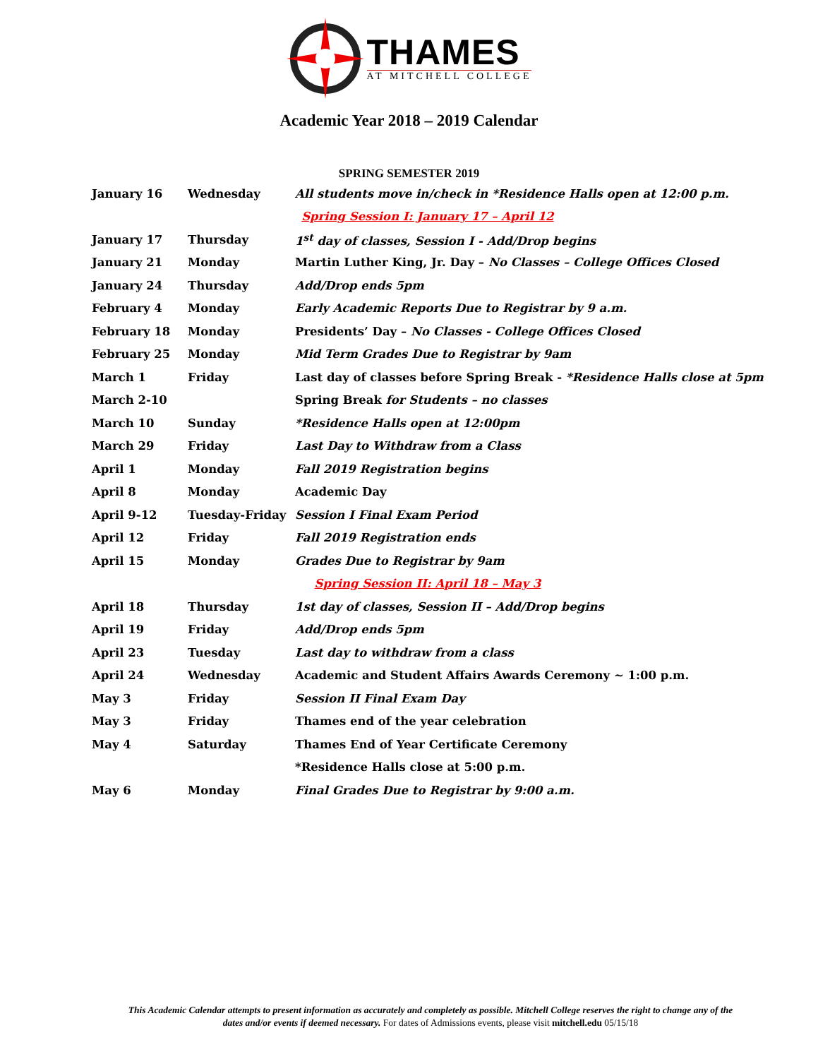THAMES
AT MITCHELL COLLEGE
Academic Year 2018 – 2019 Calendar
SPRING SEMESTER 2019
| January 16 | Wednesday | All students move in/check in *Residence Halls open at 12:00 p.m. |
| Spring Session I: January 17 – April 12 | | |
| January 17 | Thursday | 1<sup>st</sup> day of classes, Session I - Add/Drop begins |
| January 21 | Monday | Martin Luther King, Jr. Day – No Classes – College Offices Closed |
| January 24 | Thursday | Add/Drop ends 5pm |
| February 4 | Monday | Early Academic Reports Due to Registrar by 9 a.m. |
| February 18 | Monday | Presidents’ Day – No Classes - College Offices Closed |
| February 25 | Monday | Mid Term Grades Due to Registrar by 9am |
| March 1 | Friday | Last day of classes before Spring Break - *Residence Halls close at 5pm |
| March 2-10 | | Spring Break for Students – no classes |
| March 10 | Sunday | *Residence Halls open at 12:00pm |
| March 29 | Friday | Last Day to Withdraw from a Class |
| April 1 | Monday | Fall 2019 Registration begins |
| April 8 | Monday | Academic Day |
| April 9-12 | Tuesday-Friday | Session I Final Exam Period |
| April 12 | Friday | Fall 2019 Registration ends |
| April 15 | Monday | Grades Due to Registrar by 9am |
| Spring Session II: April 18 – May 3 | | |
| April 18 | Thursday | 1st day of classes, Session II – Add/Drop begins |
| April 19 | Friday | Add/Drop ends 5pm |
| April 23 | Tuesday | Last day to withdraw from a class |
| April 24 | Wednesday | Academic and Student Affairs Awards Ceremony ~ 1:00 p.m. |
| May 3 | Friday | Session II Final Exam Day |
| May 3 | Friday | Thames end of the year celebration |
| May 4 | Saturday | Thames End of Year Certificate Ceremony |
| | | *Residence Halls close at 5:00 p.m. |
| May 6 | Monday | Final Grades Due to Registrar by 9:00 a.m. |
This Academic Calendar attempts to present information as accurately and completely as possible. Mitchell College reserves the right to change any of the dates and/or events if deemed necessary. For dates of Admissions events, please visit mitchell.edu 05/15/18